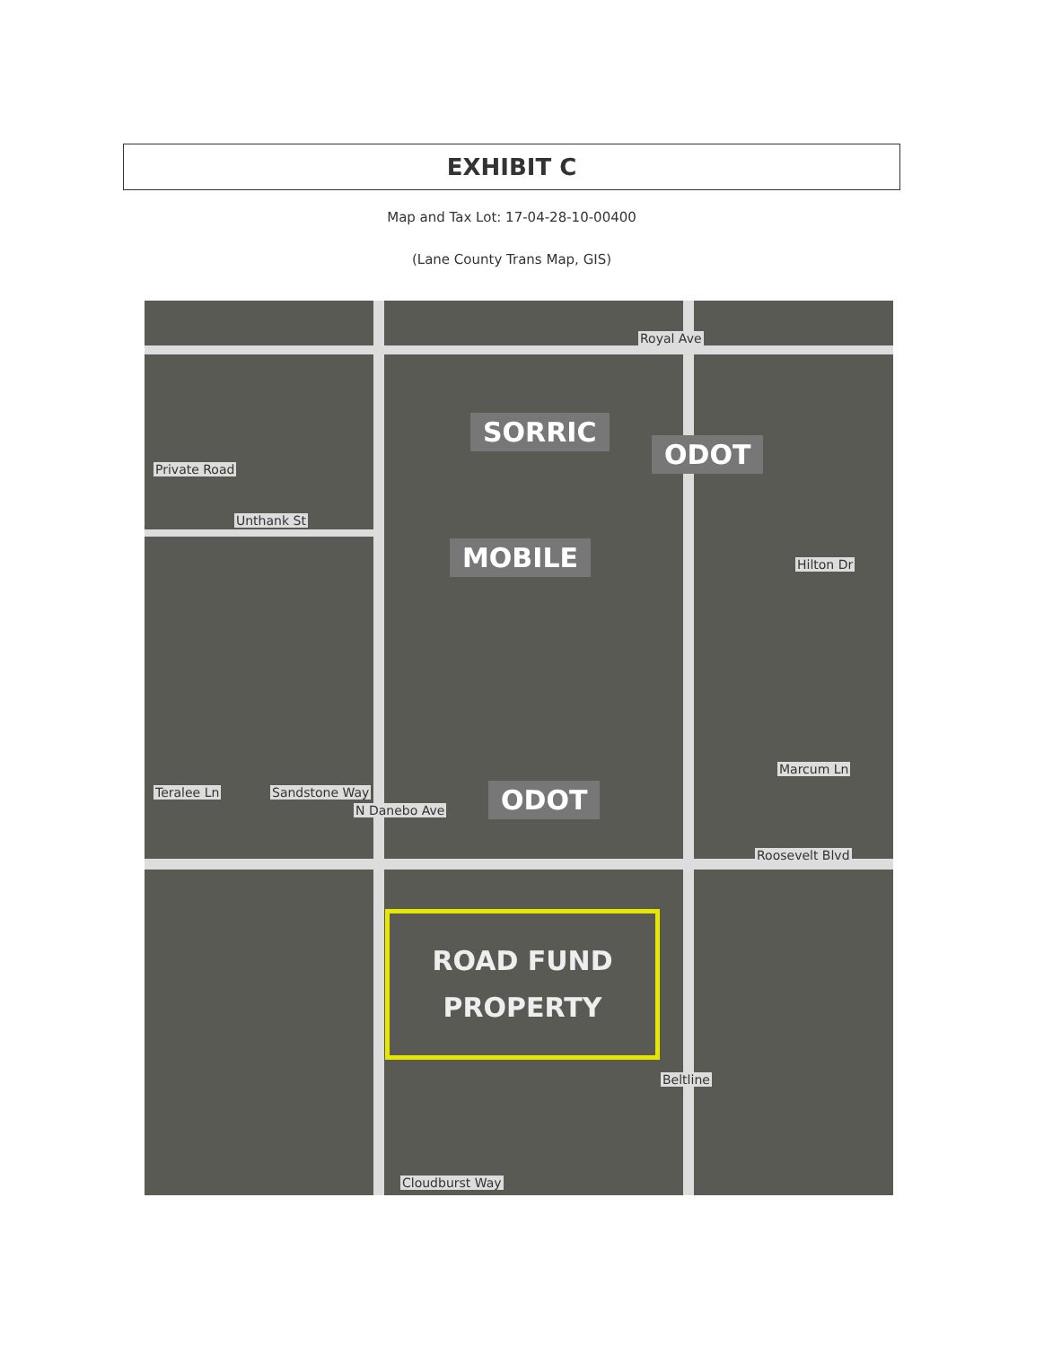EXHIBIT C
Map and Tax Lot: 17-04-28-10-00400
(Lane County Trans Map, GIS)
Royal Ave
Unthank St
Hilton Dr
Marcum Ln
Roosevelt Blvd
Cloudburst Way
Teralee Ln Sandstone Way
N Danebo Ave
Beltline
Private Road
SORRIC
ODOT
MOBILE
ODOT
ROAD FUND
PROPERTY